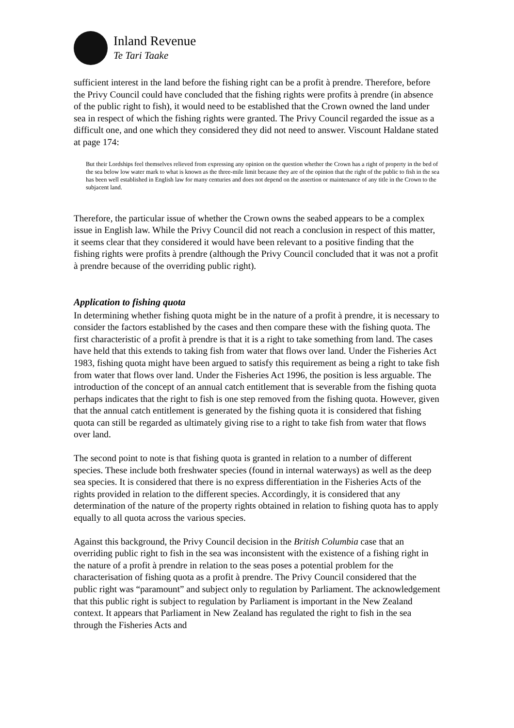Inland Revenue
Te Tari Taake
sufficient interest in the land before the fishing right can be a profit à prendre. Therefore, before the Privy Council could have concluded that the fishing rights were profits à prendre (in absence of the public right to fish), it would need to be established that the Crown owned the land under sea in respect of which the fishing rights were granted. The Privy Council regarded the issue as a difficult one, and one which they considered they did not need to answer. Viscount Haldane stated at page 174:
But their Lordships feel themselves relieved from expressing any opinion on the question whether the Crown has a right of property in the bed of the sea below low water mark to what is known as the three-mile limit because they are of the opinion that the right of the public to fish in the sea has been well established in English law for many centuries and does not depend on the assertion or maintenance of any title in the Crown to the subjacent land.
Therefore, the particular issue of whether the Crown owns the seabed appears to be a complex issue in English law. While the Privy Council did not reach a conclusion in respect of this matter, it seems clear that they considered it would have been relevant to a positive finding that the fishing rights were profits à prendre (although the Privy Council concluded that it was not a profit à prendre because of the overriding public right).
Application to fishing quota
In determining whether fishing quota might be in the nature of a profit à prendre, it is necessary to consider the factors established by the cases and then compare these with the fishing quota. The first characteristic of a profit à prendre is that it is a right to take something from land. The cases have held that this extends to taking fish from water that flows over land. Under the Fisheries Act 1983, fishing quota might have been argued to satisfy this requirement as being a right to take fish from water that flows over land. Under the Fisheries Act 1996, the position is less arguable. The introduction of the concept of an annual catch entitlement that is severable from the fishing quota perhaps indicates that the right to fish is one step removed from the fishing quota. However, given that the annual catch entitlement is generated by the fishing quota it is considered that fishing quota can still be regarded as ultimately giving rise to a right to take fish from water that flows over land.
The second point to note is that fishing quota is granted in relation to a number of different species. These include both freshwater species (found in internal waterways) as well as the deep sea species. It is considered that there is no express differentiation in the Fisheries Acts of the rights provided in relation to the different species. Accordingly, it is considered that any determination of the nature of the property rights obtained in relation to fishing quota has to apply equally to all quota across the various species.
Against this background, the Privy Council decision in the British Columbia case that an overriding public right to fish in the sea was inconsistent with the existence of a fishing right in the nature of a profit à prendre in relation to the seas poses a potential problem for the characterisation of fishing quota as a profit à prendre. The Privy Council considered that the public right was “paramount” and subject only to regulation by Parliament. The acknowledgement that this public right is subject to regulation by Parliament is important in the New Zealand context. It appears that Parliament in New Zealand has regulated the right to fish in the sea through the Fisheries Acts and